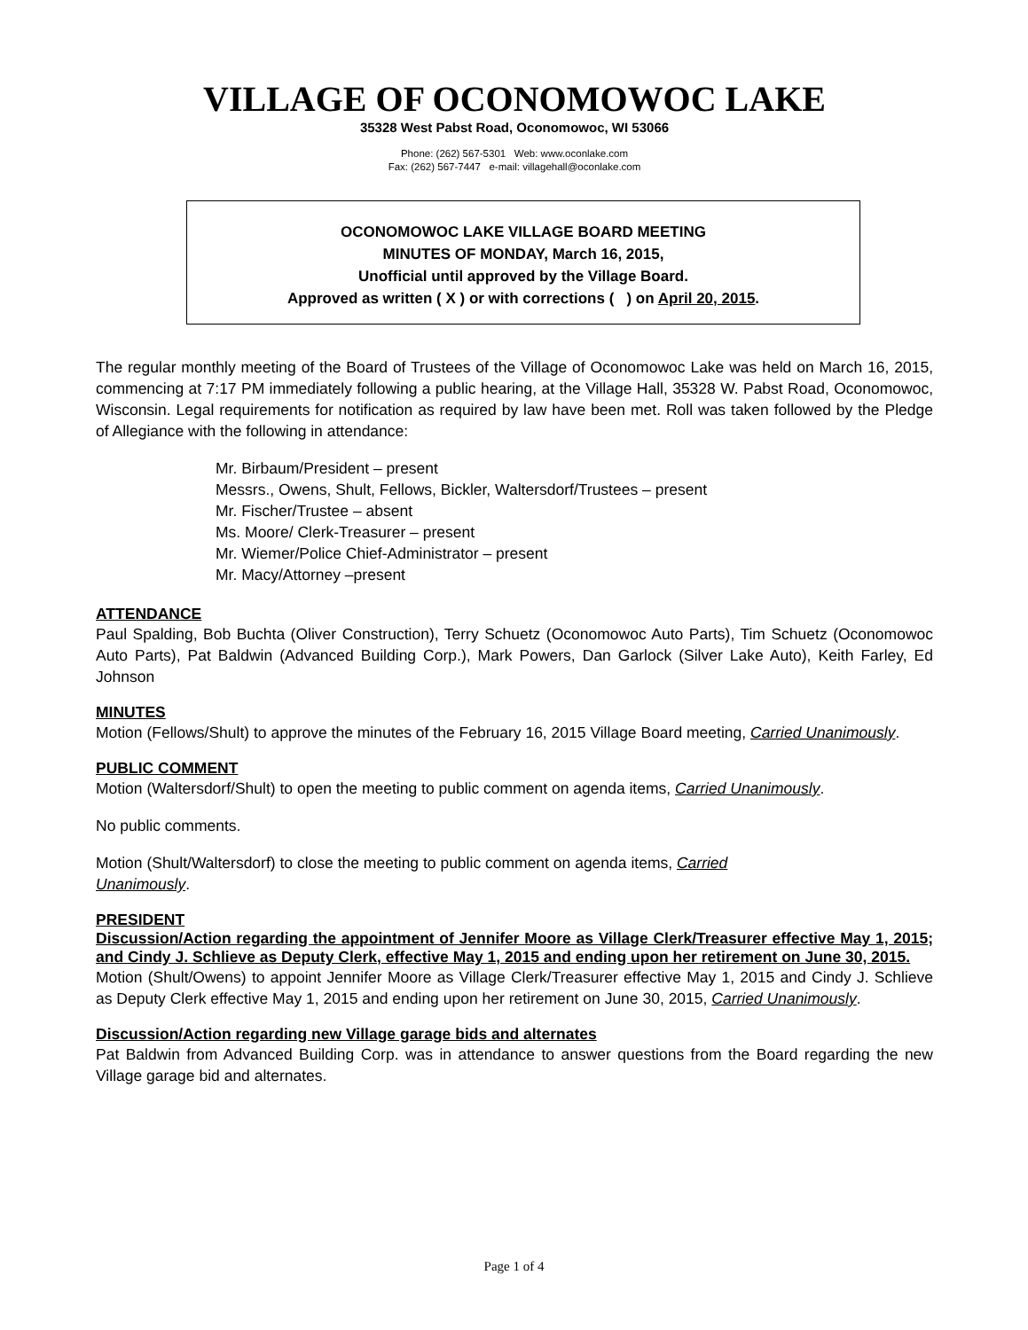VILLAGE OF OCONOMOWOC LAKE
35328 West Pabst Road, Oconomowoc, WI 53066
Phone: (262) 567-5301 Web: www.oconlake.com
Fax: (262) 567-7447 e-mail: villagehall@oconlake.com
OCONOMOWOC LAKE VILLAGE BOARD MEETING
MINUTES OF MONDAY, March 16, 2015,
Unofficial until approved by the Village Board.
Approved as written ( X ) or with corrections ( ) on April 20, 2015.
The regular monthly meeting of the Board of Trustees of the Village of Oconomowoc Lake was held on March 16, 2015, commencing at 7:17 PM immediately following a public hearing, at the Village Hall, 35328 W. Pabst Road, Oconomowoc, Wisconsin. Legal requirements for notification as required by law have been met. Roll was taken followed by the Pledge of Allegiance with the following in attendance:
Mr. Birbaum/President – present
Messrs., Owens, Shult, Fellows, Bickler, Waltersdorf/Trustees – present
Mr. Fischer/Trustee – absent
Ms. Moore/ Clerk-Treasurer – present
Mr. Wiemer/Police Chief-Administrator – present
Mr. Macy/Attorney –present
ATTENDANCE
Paul Spalding, Bob Buchta (Oliver Construction), Terry Schuetz (Oconomowoc Auto Parts), Tim Schuetz (Oconomowoc Auto Parts), Pat Baldwin (Advanced Building Corp.), Mark Powers, Dan Garlock (Silver Lake Auto), Keith Farley, Ed Johnson
MINUTES
Motion (Fellows/Shult) to approve the minutes of the February 16, 2015 Village Board meeting, Carried Unanimously.
PUBLIC COMMENT
Motion (Waltersdorf/Shult) to open the meeting to public comment on agenda items, Carried Unanimously.
No public comments.
Motion (Shult/Waltersdorf) to close the meeting to public comment on agenda items, Carried
Unanimously.
PRESIDENT
Discussion/Action regarding the appointment of Jennifer Moore as Village Clerk/Treasurer effective May 1, 2015; and Cindy J. Schlieve as Deputy Clerk, effective May 1, 2015 and ending upon her retirement on June 30, 2015.
Motion (Shult/Owens) to appoint Jennifer Moore as Village Clerk/Treasurer effective May 1, 2015 and Cindy J. Schlieve as Deputy Clerk effective May 1, 2015 and ending upon her retirement on June 30, 2015, Carried Unanimously.
Discussion/Action regarding new Village garage bids and alternates
Pat Baldwin from Advanced Building Corp. was in attendance to answer questions from the Board regarding the new Village garage bid and alternates.
Page 1 of 4